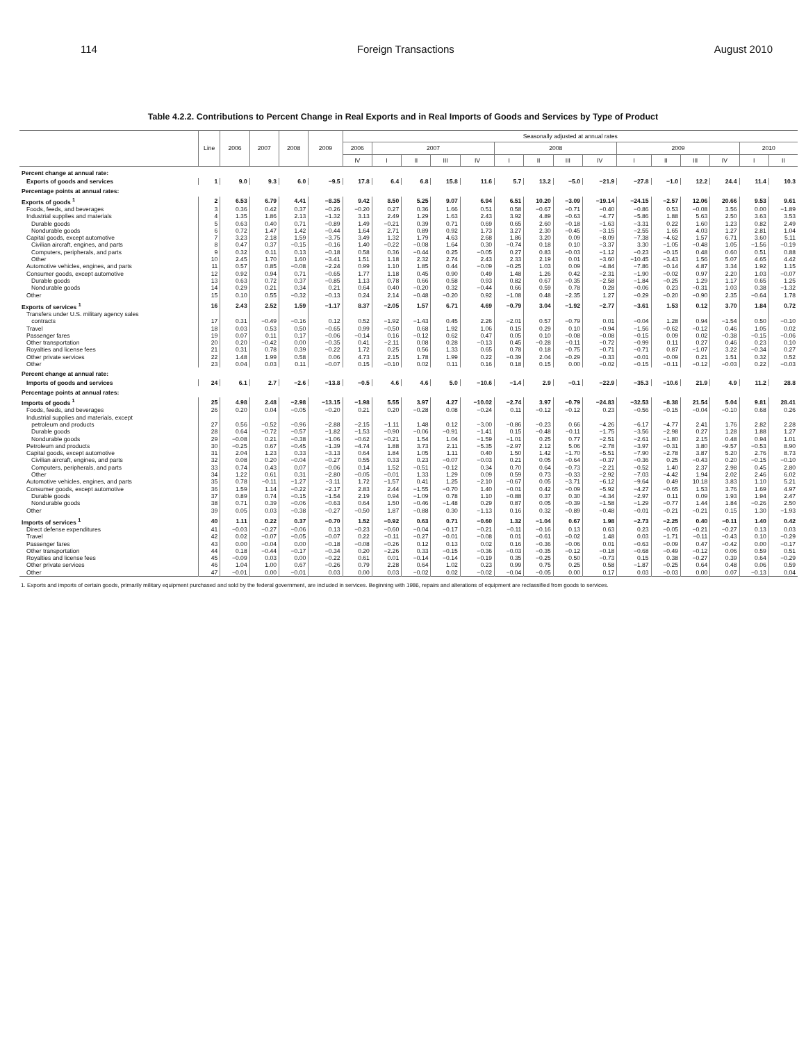114 Foreign Transactions August 2010
Table 4.2.2. Contributions to Percent Change in Real Exports and in Real Imports of Goods and Services by Type of Product
| | Line | 2006 | 2007 | 2008 | 2009 | Seasonally adjusted at annual rates | | | | | | | | | | | | | | |
| --- | --- | --- | --- | --- | --- | --- | --- | --- | --- | --- | --- | --- | --- | --- | --- | --- | --- | --- | --- | --- |
| | | | | | | 2006 | 2007 | | | | 2008 | | | | 2009 | | | | 2010 | |
| | | | | | | IV | I | II | III | IV | I | II | III | IV | I | II | III | IV | I | II |
| Percent change at annual rate: | | | | | | | | | | | | | | | | | | | | |
| Exports of goods and services | 1 | 9.0 | 9.3 | 6.0 | −9.5 | 17.8 | 6.4 | 6.8 | 15.8 | 11.6 | 5.7 | 13.2 | −5.0 | −21.9 | −27.8 | −1.0 | 12.2 | 24.4 | 11.4 | 10.3 |
| Percentage points at annual rates: | | | | | | | | | | | | | | | | | | | | |
| Exports of goods <sup>1</sup> | 2 | 6.53 | 6.79 | 4.41 | −8.35 | 9.42 | 8.50 | 5.25 | 9.07 | 6.94 | 6.51 | 10.20 | −3.09 | −19.14 | −24.15 | −2.57 | 12.06 | 20.66 | 9.53 | 9.61 |
| Foods, feeds, and beverages | 3 | 0.36 | 0.42 | 0.37 | −0.26 | −0.20 | 0.27 | 0.36 | 1.66 | 0.51 | 0.58 | −0.67 | −0.71 | −0.40 | −0.86 | 0.53 | −0.08 | 3.56 | 0.00 | −1.89 |
| Industrial supplies and materials | 4 | 1.35 | 1.86 | 2.13 | −1.32 | 3.13 | 2.49 | 1.29 | 1.63 | 2.43 | 3.92 | 4.89 | −0.63 | −4.77 | −5.86 | 1.88 | 5.63 | 2.50 | 3.63 | 3.53 |
| Durable goods | 5 | 0.63 | 0.40 | 0.71 | −0.89 | 1.49 | −0.21 | 0.39 | 0.71 | 0.69 | 0.65 | 2.60 | −0.18 | −1.63 | −3.31 | 0.22 | 1.60 | 1.23 | 0.82 | 2.49 |
| Nondurable goods | 6 | 0.72 | 1.47 | 1.42 | −0.44 | 1.64 | 2.71 | 0.89 | 0.92 | 1.73 | 3.27 | 2.30 | −0.45 | −3.15 | −2.55 | 1.65 | 4.03 | 1.27 | 2.81 | 1.04 |
| Capital goods, except automotive | 7 | 3.23 | 2.18 | 1.59 | −3.75 | 3.49 | 1.32 | 1.79 | 4.63 | 2.68 | 1.86 | 3.20 | 0.09 | −8.09 | −7.38 | −4.62 | 1.57 | 6.71 | 3.60 | 5.11 |
| Civilian aircraft, engines, and parts | 8 | 0.47 | 0.37 | −0.15 | −0.16 | 1.40 | −0.22 | −0.08 | 1.64 | 0.30 | −0.74 | 0.18 | 0.10 | −3.37 | 3.30 | −1.05 | −0.48 | 1.05 | −1.56 | −0.19 |
| Computers, peripherals, and parts | 9 | 0.32 | 0.11 | 0.13 | −0.18 | 0.58 | 0.36 | −0.44 | 0.25 | −0.05 | 0.27 | 0.83 | −0.03 | −1.12 | −0.23 | −0.15 | 0.48 | 0.60 | 0.51 | 0.88 |
| Other | 10 | 2.45 | 1.70 | 1.60 | −3.41 | 1.51 | 1.18 | 2.32 | 2.74 | 2.43 | 2.33 | 2.19 | 0.01 | −3.60 | −10.45 | −3.43 | 1.56 | 5.07 | 4.65 | 4.42 |
| Automotive vehicles, engines, and parts | 11 | 0.57 | 0.85 | −0.08 | −2.24 | 0.99 | 1.10 | 1.85 | 0.44 | −0.09 | −0.25 | 1.03 | 0.09 | −4.84 | −7.86 | −0.14 | 4.87 | 3.34 | 1.92 | 1.15 |
| Consumer goods, except automotive | 12 | 0.92 | 0.94 | 0.71 | −0.65 | 1.77 | 1.18 | 0.45 | 0.90 | 0.49 | 1.48 | 1.26 | 0.42 | −2.31 | −1.90 | −0.02 | 0.97 | 2.20 | 1.03 | −0.07 |
| Durable goods | 13 | 0.63 | 0.72 | 0.37 | −0.85 | 1.13 | 0.78 | 0.66 | 0.58 | 0.93 | 0.82 | 0.67 | −0.35 | −2.58 | −1.84 | −0.25 | 1.29 | 1.17 | 0.65 | 1.25 |
| Nondurable goods | 14 | 0.29 | 0.21 | 0.34 | 0.21 | 0.64 | 0.40 | −0.20 | 0.32 | −0.44 | 0.66 | 0.59 | 0.78 | 0.28 | −0.06 | 0.23 | −0.31 | 1.03 | 0.38 | −1.32 |
| Other | 15 | 0.10 | 0.55 | −0.32 | −0.13 | 0.24 | 2.14 | −0.48 | −0.20 | 0.92 | −1.08 | 0.48 | −2.35 | 1.27 | −0.29 | −0.20 | −0.90 | 2.35 | −0.64 | 1.78 |
| Exports of services <sup>1</sup> | 16 | 2.43 | 2.52 | 1.59 | −1.17 | 8.37 | −2.05 | 1.57 | 6.71 | 4.69 | −0.79 | 3.04 | −1.92 | −2.77 | −3.61 | 1.53 | 0.12 | 3.70 | 1.84 | 0.72 |
| Transfers under U.S. military agency sales contracts | 17 | 0.31 | −0.49 | −0.16 | 0.12 | 0.52 | −1.92 | −1.43 | 0.45 | 2.26 | −2.01 | 0.57 | −0.79 | 0.01 | −0.04 | 1.28 | 0.94 | −1.54 | 0.50 | −0.10 |
| Travel | 18 | 0.03 | 0.53 | 0.50 | −0.65 | 0.99 | −0.50 | 0.68 | 1.92 | 1.06 | 0.15 | 0.29 | 0.10 | −0.94 | −1.56 | −0.62 | −0.12 | 0.46 | 1.05 | 0.02 |
| Passenger fares | 19 | 0.07 | 0.11 | 0.17 | −0.06 | −0.14 | 0.16 | −0.12 | 0.62 | 0.47 | 0.05 | 0.10 | −0.08 | −0.08 | −0.15 | 0.09 | 0.02 | −0.38 | −0.15 | −0.06 |
| Other transportation | 20 | 0.20 | −0.42 | 0.00 | −0.35 | 0.41 | −2.11 | 0.08 | 0.28 | −0.13 | 0.45 | −0.28 | −0.11 | −0.72 | −0.99 | 0.11 | 0.27 | 0.46 | 0.23 | 0.10 |
| Royalties and license fees | 21 | 0.31 | 0.78 | 0.39 | −0.22 | 1.72 | 0.25 | 0.56 | 1.33 | 0.65 | 0.78 | 0.18 | −0.75 | −0.71 | −0.71 | 0.87 | −1.07 | 3.22 | −0.34 | 0.27 |
| Other private services | 22 | 1.48 | 1.99 | 0.58 | 0.06 | 4.73 | 2.15 | 1.78 | 1.99 | 0.22 | −0.39 | 2.04 | −0.29 | −0.33 | −0.01 | −0.09 | 0.21 | 1.51 | 0.32 | 0.52 |
| Other | 23 | 0.04 | 0.03 | 0.11 | −0.07 | 0.15 | −0.10 | 0.02 | 0.11 | 0.16 | 0.18 | 0.15 | 0.00 | −0.02 | −0.15 | −0.11 | −0.12 | −0.03 | 0.22 | −0.03 |
| Percent change at annual rate: | | | | | | | | | | | | | | | | | | | | |
| Imports of goods and services | 24 | 6.1 | 2.7 | −2.6 | −13.8 | −0.5 | 4.6 | 4.6 | 5.0 | −10.6 | −1.4 | 2.9 | −0.1 | −22.9 | −35.3 | −10.6 | 21.9 | 4.9 | 11.2 | 28.8 |
| Percentage points at annual rates: | | | | | | | | | | | | | | | | | | | | |
| Imports of goods <sup>1</sup> | 25 | 4.98 | 2.48 | −2.98 | −13.15 | −1.98 | 5.55 | 3.97 | 4.27 | −10.02 | −2.74 | 3.97 | −0.79 | −24.83 | −32.53 | −8.38 | 21.54 | 5.04 | 9.81 | 28.41 |
| Foods, feeds, and beverages | 26 | 0.20 | 0.04 | −0.05 | −0.20 | 0.21 | 0.20 | −0.28 | 0.08 | −0.24 | 0.11 | −0.12 | −0.12 | 0.23 | −0.56 | −0.15 | −0.04 | −0.10 | 0.68 | 0.26 |
| Industrial supplies and materials, except petroleum and products | 27 | 0.56 | −0.52 | −0.96 | −2.88 | −2.15 | −1.11 | 1.48 | 0.12 | −3.00 | −0.86 | −0.23 | 0.66 | −4.26 | −6.17 | −4.77 | 2.41 | 1.76 | 2.82 | 2.28 |
| Durable goods | 28 | 0.64 | −0.72 | −0.57 | −1.82 | −1.53 | −0.90 | −0.06 | −0.91 | −1.41 | 0.15 | −0.48 | −0.11 | −1.75 | −3.56 | −2.98 | 0.27 | 1.28 | 1.88 | 1.27 |
| Nondurable goods | 29 | −0.08 | 0.21 | −0.38 | −1.06 | −0.62 | −0.21 | 1.54 | 1.04 | −1.59 | −1.01 | 0.25 | 0.77 | −2.51 | −2.61 | −1.80 | 2.15 | 0.48 | 0.94 | 1.01 |
| Petroleum and products | 30 | −0.25 | 0.67 | −0.45 | −1.39 | −4.74 | 1.88 | 3.73 | 2.11 | −5.35 | −2.97 | 2.12 | 5.06 | −2.78 | −3.97 | −0.31 | 3.80 | −9.57 | −0.53 | 8.90 |
| Capital goods, except automotive | 31 | 2.04 | 1.23 | 0.33 | −3.13 | 0.64 | 1.84 | 1.05 | 1.11 | 0.40 | 1.50 | 1.42 | −1.70 | −5.51 | −7.90 | −2.78 | 3.87 | 5.20 | 2.76 | 8.73 |
| Civilian aircraft, engines, and parts | 32 | 0.08 | 0.20 | −0.04 | −0.27 | 0.55 | 0.33 | 0.23 | −0.07 | −0.03 | 0.21 | 0.05 | −0.64 | −0.37 | −0.36 | 0.25 | −0.43 | 0.20 | −0.15 | −0.10 |
| Computers, peripherals, and parts | 33 | 0.74 | 0.43 | 0.07 | −0.06 | 0.14 | 1.52 | −0.51 | −0.12 | 0.34 | 0.70 | 0.64 | −0.73 | −2.21 | −0.52 | 1.40 | 2.37 | 2.98 | 0.45 | 2.80 |
| Other | 34 | 1.22 | 0.61 | 0.31 | −2.80 | −0.05 | −0.01 | 1.33 | 1.29 | 0.09 | 0.59 | 0.73 | −0.33 | −2.92 | −7.03 | −4.42 | 1.94 | 2.02 | 2.46 | 6.02 |
| Automotive vehicles, engines, and parts | 35 | 0.78 | −0.11 | −1.27 | −3.11 | 1.72 | −1.57 | 0.41 | 1.25 | −2.10 | −0.67 | 0.05 | −3.71 | −6.12 | −9.64 | 0.49 | 10.18 | 3.83 | 1.10 | 5.21 |
| Consumer goods, except automotive | 36 | 1.59 | 1.14 | −0.22 | −2.17 | 2.83 | 2.44 | −1.55 | −0.70 | 1.40 | −0.01 | 0.42 | −0.09 | −5.92 | −4.27 | −0.65 | 1.53 | 3.76 | 1.69 | 4.97 |
| Durable goods | 37 | 0.89 | 0.74 | −0.15 | −1.54 | 2.19 | 0.94 | −1.09 | 0.78 | 1.10 | −0.88 | 0.37 | 0.30 | −4.34 | −2.97 | 0.11 | 0.09 | 1.93 | 1.94 | 2.47 |
| Nondurable goods | 38 | 0.71 | 0.39 | −0.06 | −0.63 | 0.64 | 1.50 | −0.46 | −1.48 | 0.29 | 0.87 | 0.05 | −0.39 | −1.58 | −1.29 | −0.77 | 1.44 | 1.84 | −0.26 | 2.50 |
| Other | 39 | 0.05 | 0.03 | −0.38 | −0.27 | −0.50 | 1.87 | −0.88 | 0.30 | −1.13 | 0.16 | 0.32 | −0.89 | −0.48 | −0.01 | −0.21 | −0.21 | 0.15 | 1.30 | −1.93 |
| Imports of services <sup>1</sup> | 40 | 1.11 | 0.22 | 0.37 | −0.70 | 1.52 | −0.92 | 0.63 | 0.71 | −0.60 | 1.32 | −1.04 | 0.67 | 1.98 | −2.73 | −2.25 | 0.40 | −0.11 | 1.40 | 0.42 |
| Direct defense expenditures | 41 | −0.03 | −0.27 | −0.06 | 0.13 | −0.23 | −0.60 | −0.04 | −0.17 | −0.21 | −0.11 | −0.16 | 0.13 | 0.63 | 0.23 | −0.05 | −0.21 | −0.27 | 0.13 | 0.03 |
| Travel | 42 | 0.02 | −0.07 | −0.05 | −0.07 | 0.22 | −0.11 | −0.27 | −0.01 | −0.08 | 0.01 | −0.61 | −0.02 | 1.48 | 0.03 | −1.71 | −0.11 | −0.43 | 0.10 | −0.29 |
| Passenger fares | 43 | 0.00 | −0.04 | 0.00 | −0.18 | −0.08 | −0.26 | 0.12 | 0.13 | 0.02 | 0.16 | −0.36 | −0.06 | 0.01 | −0.63 | −0.09 | 0.47 | −0.42 | 0.00 | −0.17 |
| Other transportation | 44 | 0.18 | −0.44 | −0.17 | −0.34 | 0.20 | −2.26 | 0.33 | −0.15 | −0.36 | −0.03 | −0.35 | −0.12 | −0.18 | −0.68 | −0.49 | −0.12 | 0.06 | 0.59 | 0.51 |
| Royalties and license fees | 45 | −0.09 | 0.03 | 0.00 | −0.22 | 0.61 | 0.01 | −0.14 | −0.14 | −0.19 | 0.35 | −0.25 | 0.50 | −0.73 | 0.15 | 0.38 | −0.27 | 0.39 | 0.64 | −0.29 |
| Other private services | 46 | 1.04 | 1.00 | 0.67 | −0.26 | 0.79 | 2.28 | 0.64 | 1.02 | 0.23 | 0.99 | 0.75 | 0.25 | 0.58 | −1.87 | −0.25 | 0.64 | 0.48 | 0.06 | 0.59 |
| Other | 47 | −0.01 | 0.00 | −0.01 | 0.03 | 0.00 | 0.03 | −0.02 | 0.02 | −0.02 | −0.04 | −0.05 | 0.00 | 0.17 | 0.03 | −0.03 | 0.00 | 0.07 | −0.13 | 0.04 |
1. Exports and imports of certain goods, primarily military equipment purchased and sold by the federal government, are included in services. Beginning with 1986, repairs and alterations of equipment are reclassified from goods to services.